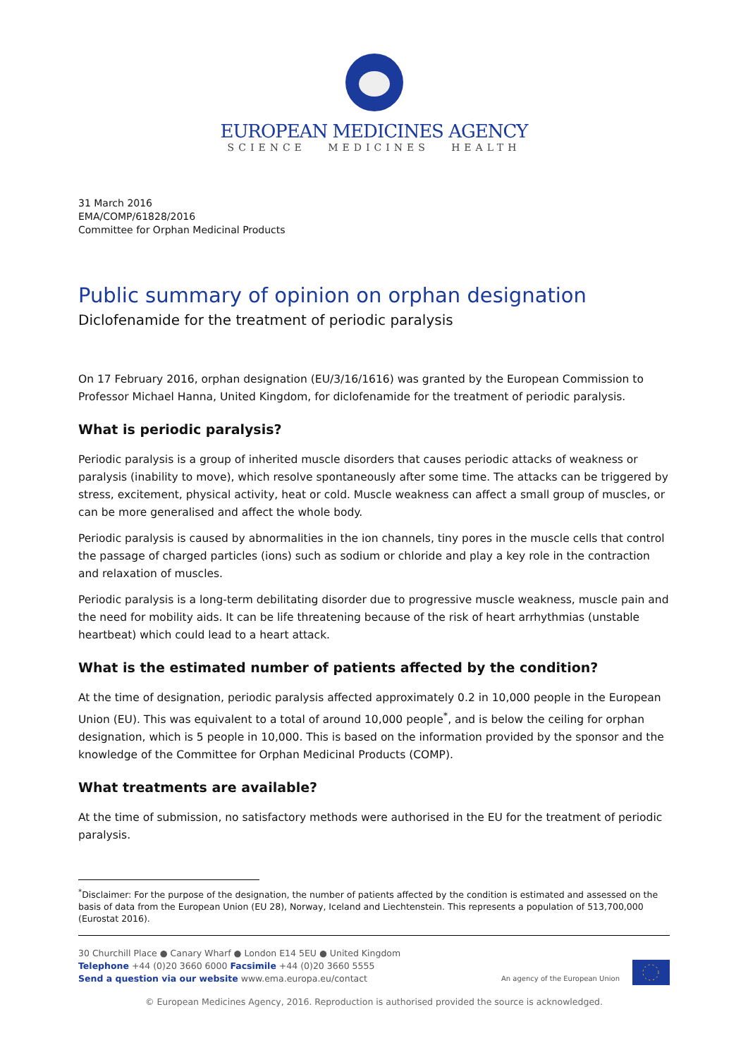EUROPEAN MEDICINES AGENCY
SCIENCE MEDICINES HEALTH
31 March 2016
EMA/COMP/61828/2016
Committee for Orphan Medicinal Products
Public summary of opinion on orphan designation
Diclofenamide for the treatment of periodic paralysis
On 17 February 2016, orphan designation (EU/3/16/1616) was granted by the European Commission to Professor Michael Hanna, United Kingdom, for diclofenamide for the treatment of periodic paralysis.
What is periodic paralysis?
Periodic paralysis is a group of inherited muscle disorders that causes periodic attacks of weakness or paralysis (inability to move), which resolve spontaneously after some time. The attacks can be triggered by stress, excitement, physical activity, heat or cold. Muscle weakness can affect a small group of muscles, or can be more generalised and affect the whole body.
Periodic paralysis is caused by abnormalities in the ion channels, tiny pores in the muscle cells that control the passage of charged particles (ions) such as sodium or chloride and play a key role in the contraction and relaxation of muscles.
Periodic paralysis is a long-term debilitating disorder due to progressive muscle weakness, muscle pain and the need for mobility aids. It can be life threatening because of the risk of heart arrhythmias (unstable heartbeat) which could lead to a heart attack.
What is the estimated number of patients affected by the condition?
At the time of designation, periodic paralysis affected approximately 0.2 in 10,000 people in the European Union (EU). This was equivalent to a total of around 10,000 people<sup>*</sup>, and is below the ceiling for orphan designation, which is 5 people in 10,000. This is based on the information provided by the sponsor and the knowledge of the Committee for Orphan Medicinal Products (COMP).
What treatments are available?
At the time of submission, no satisfactory methods were authorised in the EU for the treatment of periodic paralysis.
<sup>*</sup> Disclaimer: For the purpose of the designation, the number of patients affected by the condition is estimated and assessed on the basis of data from the European Union (EU 28), Norway, Iceland and Liechtenstein. This represents a population of 513,700,000 (Eurostat 2016).
30 Churchill Place ● Canary Wharf ● London E14 5EU ● United Kingdom
Telephone +44 (0)20 3660 6000 Facsimile +44 (0)20 3660 5555
Send a question via our website www.ema.europa.eu/contact
An agency of the European Union
© European Medicines Agency, 2016. Reproduction is authorised provided the source is acknowledged.